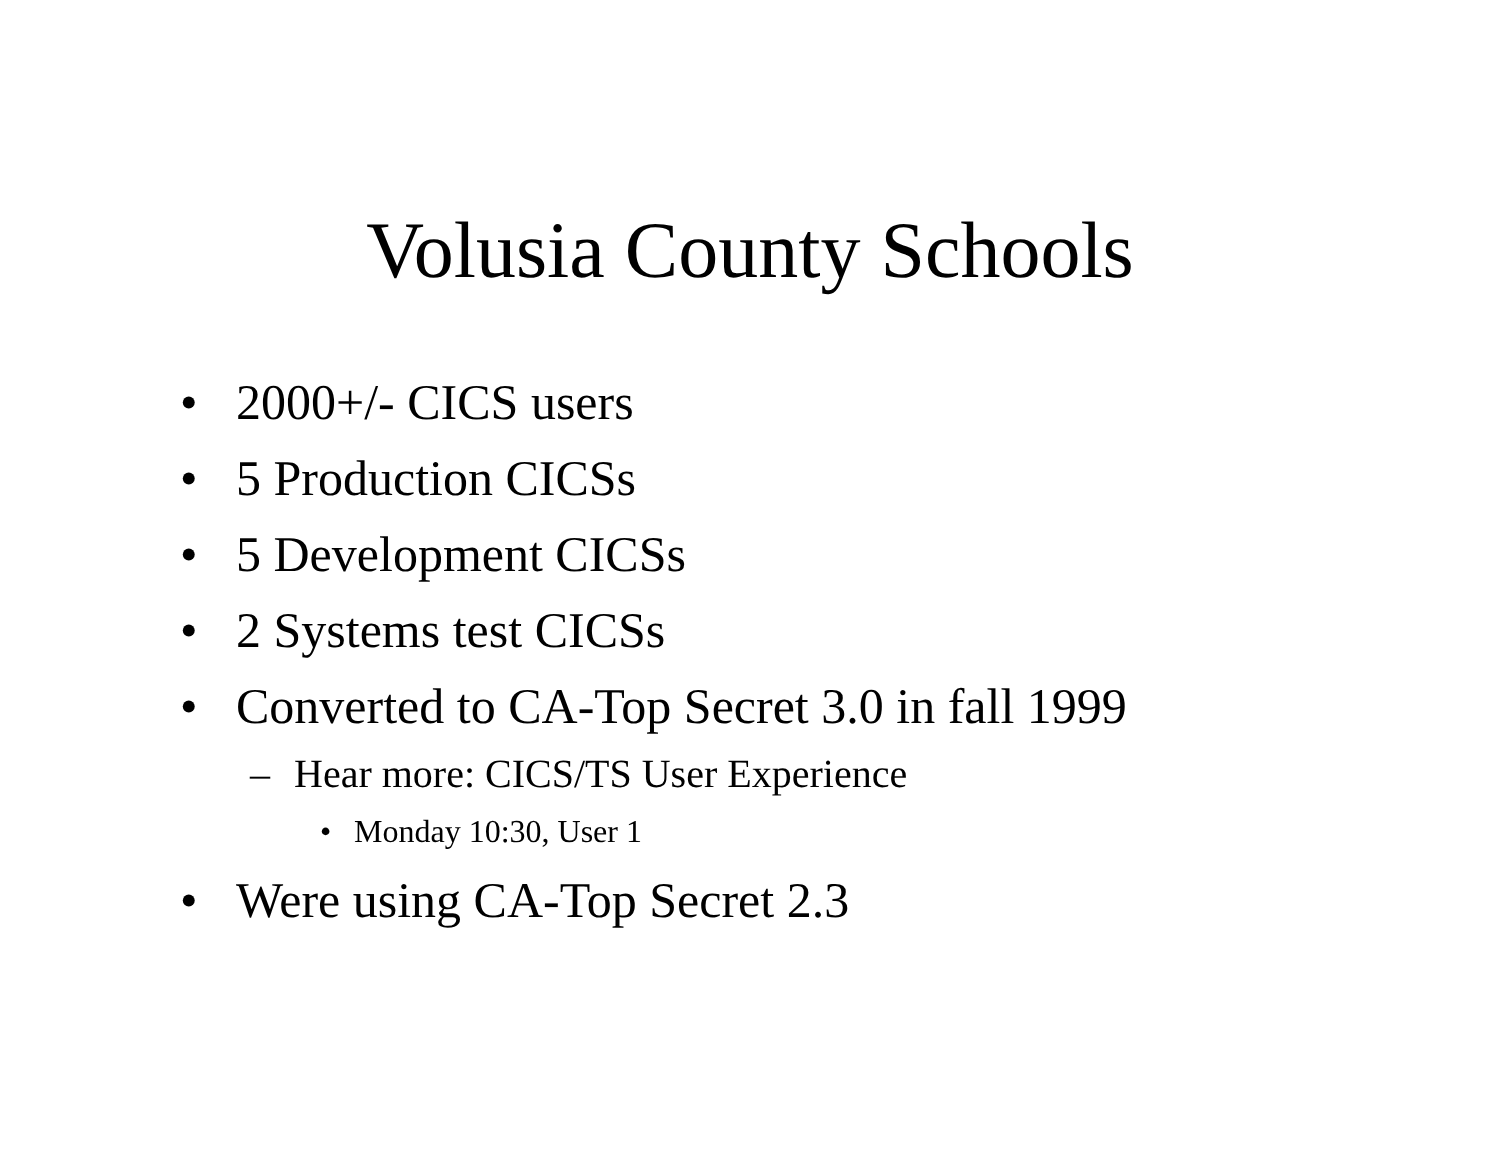Volusia County Schools
• 2000+/- CICS users
• 5 Production CICSs
• 5 Development CICSs
• 2 Systems test CICSs
• Converted to CA-Top Secret 3.0 in fall 1999
– Hear more: CICS/TS User Experience
• Monday 10:30, User 1
• Were using CA-Top Secret 2.3